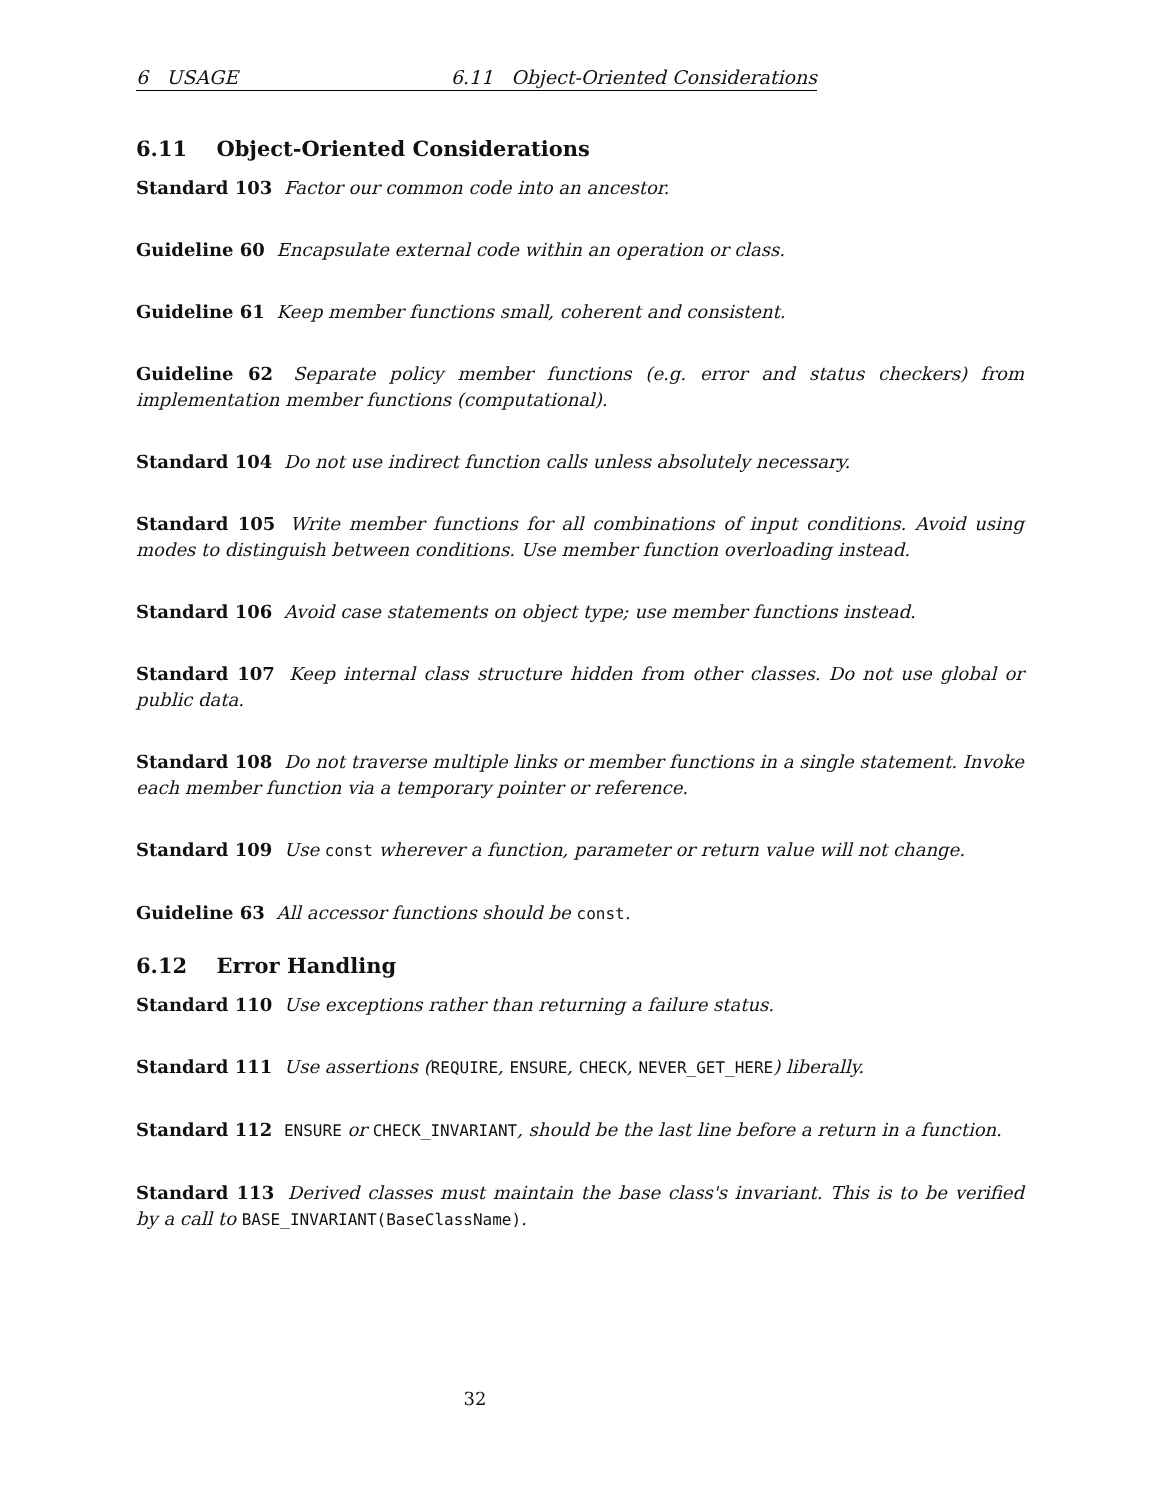6 USAGE 6.11 Object-Oriented Considerations
6.11 Object-Oriented Considerations
Standard 103 Factor our common code into an ancestor.
Guideline 60 Encapsulate external code within an operation or class.
Guideline 61 Keep member functions small, coherent and consistent.
Guideline 62 Separate policy member functions (e.g. error and status checkers) from implementation member functions (computational).
Standard 104 Do not use indirect function calls unless absolutely necessary.
Standard 105 Write member functions for all combinations of input conditions. Avoid using modes to distinguish between conditions. Use member function overloading instead.
Standard 106 Avoid case statements on object type; use member functions instead.
Standard 107 Keep internal class structure hidden from other classes. Do not use global or public data.
Standard 108 Do not traverse multiple links or member functions in a single statement. Invoke each member function via a temporary pointer or reference.
Standard 109 Use const wherever a function, parameter or return value will not change.
Guideline 63 All accessor functions should be const.
6.12 Error Handling
Standard 110 Use exceptions rather than returning a failure status.
Standard 111 Use assertions (REQUIRE, ENSURE, CHECK, NEVER_GET_HERE) liberally.
Standard 112 ENSURE or CHECK_INVARIANT, should be the last line before a return in a function.
Standard 113 Derived classes must maintain the base class's invariant. This is to be verified by a call to BASE_INVARIANT(BaseClassName).
32